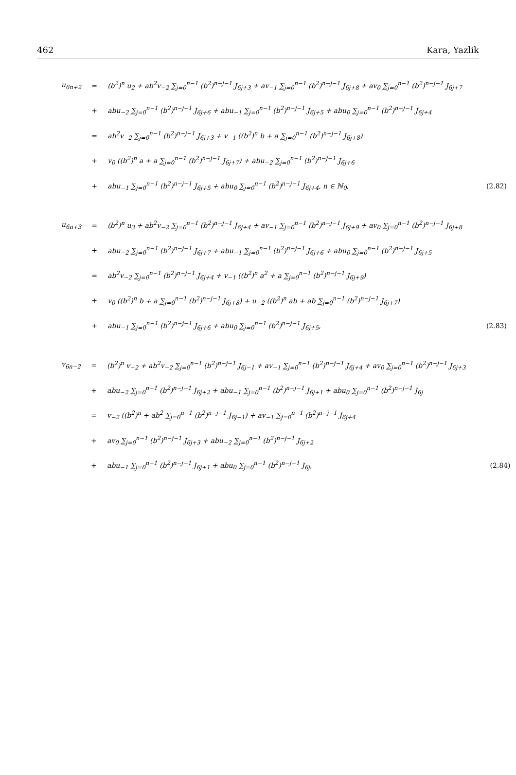462 Kara, Yazlik
| u<sub>6n+2</sub> | = | (b<sup>2</sup>)<sup>n</sup> u<sub>2</sub> + ab<sup>2</sup>v<sub>−2</sub> ∑<sub>j=0</sub><sup>n−1</sup> (b<sup>2</sup>)<sup>n−j−1</sup> J<sub>6j+3</sub> + av<sub>−1</sub> ∑<sub>j=0</sub><sup>n−1</sup> (b<sup>2</sup>)<sup>n−j−1</sup> J<sub>6j+8</sub> + av<sub>0</sub> ∑<sub>j=0</sub><sup>n−1</sup> (b<sup>2</sup>)<sup>n−j−1</sup> J<sub>6j+7</sub> | |
| | + | abu<sub>−2</sub> ∑<sub>j=0</sub><sup>n−1</sup> (b<sup>2</sup>)<sup>n−j−1</sup> J<sub>6j+6</sub> + abu<sub>−1</sub> ∑<sub>j=0</sub><sup>n−1</sup> (b<sup>2</sup>)<sup>n−j−1</sup> J<sub>6j+5</sub> + abu<sub>0</sub> ∑<sub>j=0</sub><sup>n−1</sup> (b<sup>2</sup>)<sup>n−j−1</sup> J<sub>6j+4</sub> | |
| | = | ab<sup>2</sup>v<sub>−2</sub> ∑<sub>j=0</sub><sup>n−1</sup> (b<sup>2</sup>)<sup>n−j−1</sup> J<sub>6j+3</sub> + v<sub>−1</sub> ((b<sup>2</sup>)<sup>n</sup> b + a ∑<sub>j=0</sub><sup>n−1</sup> (b<sup>2</sup>)<sup>n−j−1</sup> J<sub>6j+8</sub>) | |
| | + | v<sub>0</sub> ((b<sup>2</sup>)<sup>n</sup> a + a ∑<sub>j=0</sub><sup>n−1</sup> (b<sup>2</sup>)<sup>n−j−1</sup> J<sub>6j+7</sub>) + abu<sub>−2</sub> ∑<sub>j=0</sub><sup>n−1</sup> (b<sup>2</sup>)<sup>n−j−1</sup> J<sub>6j+6</sub> | |
| | + | abu<sub>−1</sub> ∑<sub>j=0</sub><sup>n−1</sup> (b<sup>2</sup>)<sup>n−j−1</sup> J<sub>6j+5</sub> + abu<sub>0</sub> ∑<sub>j=0</sub><sup>n−1</sup> (b<sup>2</sup>)<sup>n−j−1</sup> J<sub>6j+4</sub>, n ∈ ℕ<sub>0</sub>, | (2.82) |
| u<sub>6n+3</sub> | = | (b<sup>2</sup>)<sup>n</sup> u<sub>3</sub> + ab<sup>2</sup>v<sub>−2</sub> ∑<sub>j=0</sub><sup>n−1</sup> (b<sup>2</sup>)<sup>n−j−1</sup> J<sub>6j+4</sub> + av<sub>−1</sub> ∑<sub>j=0</sub><sup>n−1</sup> (b<sup>2</sup>)<sup>n−j−1</sup> J<sub>6j+9</sub> + av<sub>0</sub> ∑<sub>j=0</sub><sup>n−1</sup> (b<sup>2</sup>)<sup>n−j−1</sup> J<sub>6j+8</sub> | |
| | + | abu<sub>−2</sub> ∑<sub>j=0</sub><sup>n−1</sup> (b<sup>2</sup>)<sup>n−j−1</sup> J<sub>6j+7</sub> + abu<sub>−1</sub> ∑<sub>j=0</sub><sup>n−1</sup> (b<sup>2</sup>)<sup>n−j−1</sup> J<sub>6j+6</sub> + abu<sub>0</sub> ∑<sub>j=0</sub><sup>n−1</sup> (b<sup>2</sup>)<sup>n−j−1</sup> J<sub>6j+5</sub> | |
| | = | ab<sup>2</sup>v<sub>−2</sub> ∑<sub>j=0</sub><sup>n−1</sup> (b<sup>2</sup>)<sup>n−j−1</sup> J<sub>6j+4</sub> + v<sub>−1</sub> ((b<sup>2</sup>)<sup>n</sup> a<sup>2</sup> + a ∑<sub>j=0</sub><sup>n−1</sup> (b<sup>2</sup>)<sup>n−j−1</sup> J<sub>6j+9</sub>) | |
| | + | v<sub>0</sub> ((b<sup>2</sup>)<sup>n</sup> b + a ∑<sub>j=0</sub><sup>n−1</sup> (b<sup>2</sup>)<sup>n−j−1</sup> J<sub>6j+8</sub>) + u<sub>−2</sub> ((b<sup>2</sup>)<sup>n</sup> ab + ab ∑<sub>j=0</sub><sup>n−1</sup> (b<sup>2</sup>)<sup>n−j−1</sup> J<sub>6j+7</sub>) | |
| | + | abu<sub>−1</sub> ∑<sub>j=0</sub><sup>n−1</sup> (b<sup>2</sup>)<sup>n−j−1</sup> J<sub>6j+6</sub> + abu<sub>0</sub> ∑<sub>j=0</sub><sup>n−1</sup> (b<sup>2</sup>)<sup>n−j−1</sup> J<sub>6j+5</sub>, | (2.83) |
| v<sub>6n−2</sub> | = | (b<sup>2</sup>)<sup>n</sup> v<sub>−2</sub> + ab<sup>2</sup>v<sub>−2</sub> ∑<sub>j=0</sub><sup>n−1</sup> (b<sup>2</sup>)<sup>n−j−1</sup> J<sub>6j−1</sub> + av<sub>−1</sub> ∑<sub>j=0</sub><sup>n−1</sup> (b<sup>2</sup>)<sup>n−j−1</sup> J<sub>6j+4</sub> + av<sub>0</sub> ∑<sub>j=0</sub><sup>n−1</sup> (b<sup>2</sup>)<sup>n−j−1</sup> J<sub>6j+3</sub> | |
| | + | abu<sub>−2</sub> ∑<sub>j=0</sub><sup>n−1</sup> (b<sup>2</sup>)<sup>n−j−1</sup> J<sub>6j+2</sub> + abu<sub>−1</sub> ∑<sub>j=0</sub><sup>n−1</sup> (b<sup>2</sup>)<sup>n−j−1</sup> J<sub>6j+1</sub> + abu<sub>0</sub> ∑<sub>j=0</sub><sup>n−1</sup> (b<sup>2</sup>)<sup>n−j−1</sup> J<sub>6j</sub> | |
| | = | v<sub>−2</sub> ((b<sup>2</sup>)<sup>n</sup> + ab<sup>2</sup> ∑<sub>j=0</sub><sup>n−1</sup> (b<sup>2</sup>)<sup>n−j−1</sup> J<sub>6j−1</sub>) + av<sub>−1</sub> ∑<sub>j=0</sub><sup>n−1</sup> (b<sup>2</sup>)<sup>n−j−1</sup> J<sub>6j+4</sub> | |
| | + | av<sub>0</sub> ∑<sub>j=0</sub><sup>n−1</sup> (b<sup>2</sup>)<sup>n−j−1</sup> J<sub>6j+3</sub> + abu<sub>−2</sub> ∑<sub>j=0</sub><sup>n−1</sup> (b<sup>2</sup>)<sup>n−j−1</sup> J<sub>6j+2</sub> | |
| | + | abu<sub>−1</sub> ∑<sub>j=0</sub><sup>n−1</sup> (b<sup>2</sup>)<sup>n−j−1</sup> J<sub>6j+1</sub> + abu<sub>0</sub> ∑<sub>j=0</sub><sup>n−1</sup> (b<sup>2</sup>)<sup>n−j−1</sup> J<sub>6j</sub>, | (2.84) |